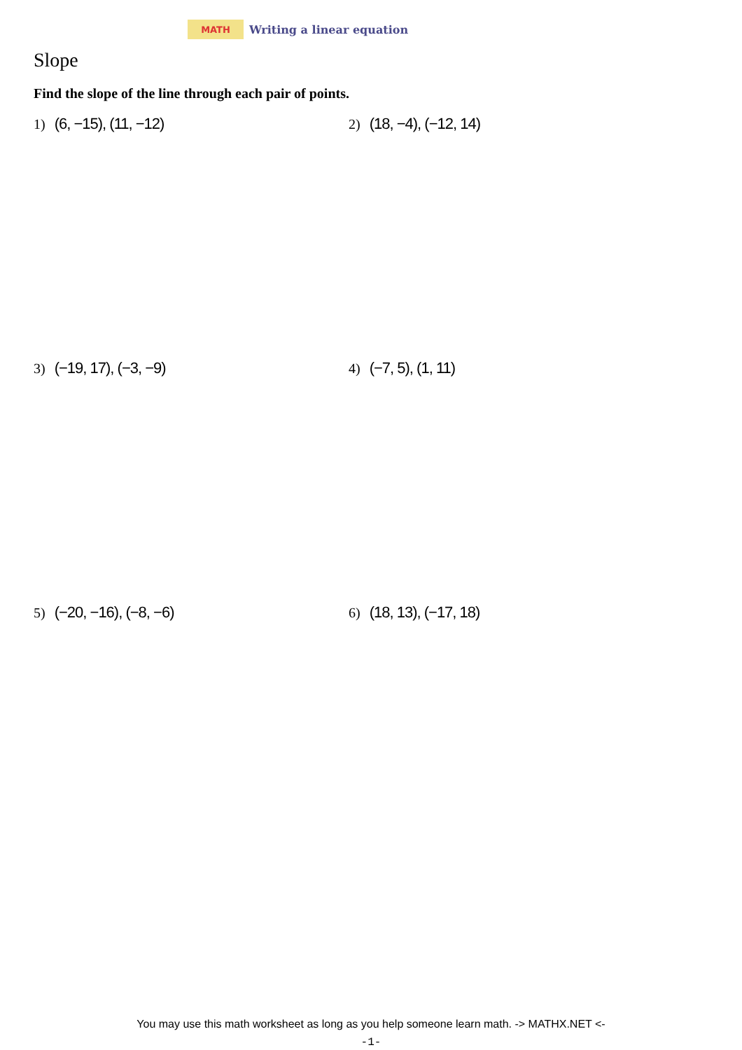MATH
Writing a linear equation
Slope
Find the slope of the line through each pair of points.
1) (6, −15), (11, −12) 2) (18, −4), (−12, 14)
3) (−19, 17), (−3, −9) 4) (−7, 5), (1, 11)
5) (−20, −16), (−8, −6) 6) (18, 13), (−17, 18)
You may use this math worksheet as long as you help someone learn math. -> MATHX.NET <-
-1-